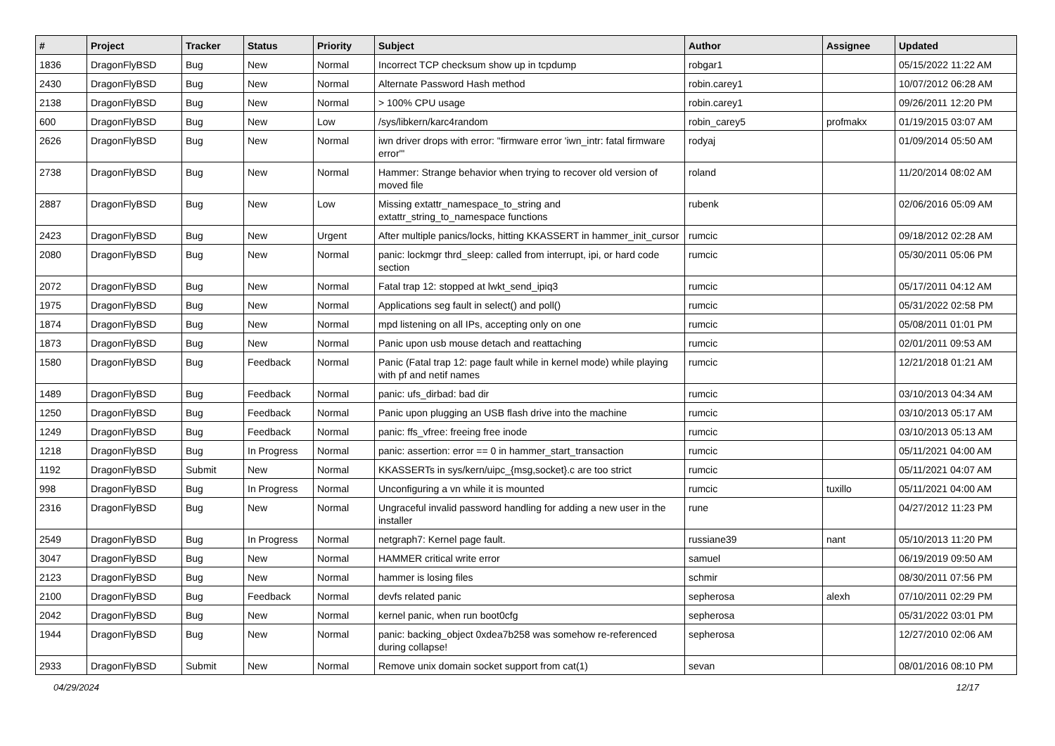| # | Project | Tracker | Status | Priority | Subject | Author | Assignee | Updated |
| --- | --- | --- | --- | --- | --- | --- | --- | --- |
| 1836 | DragonFlyBSD | Bug | New | Normal | Incorrect TCP checksum show up in tcpdump | robgar1 | | 05/15/2022 11:22 AM |
| 2430 | DragonFlyBSD | Bug | New | Normal | Alternate Password Hash method | robin.carey1 | | 10/07/2012 06:28 AM |
| 2138 | DragonFlyBSD | Bug | New | Normal | > 100% CPU usage | robin.carey1 | | 09/26/2011 12:20 PM |
| 600 | DragonFlyBSD | Bug | New | Low | /sys/libkern/karc4random | robin_carey5 | profmakx | 01/19/2015 03:07 AM |
| 2626 | DragonFlyBSD | Bug | New | Normal | iwn driver drops with error: "firmware error 'iwn_intr: fatal firmware error'" | rodyaj | | 01/09/2014 05:50 AM |
| 2738 | DragonFlyBSD | Bug | New | Normal | Hammer: Strange behavior when trying to recover old version of moved file | roland | | 11/20/2014 08:02 AM |
| 2887 | DragonFlyBSD | Bug | New | Low | Missing extattr_namespace_to_string and extattr_string_to_namespace functions | rubenk | | 02/06/2016 05:09 AM |
| 2423 | DragonFlyBSD | Bug | New | Urgent | After multiple panics/locks, hitting KKASSERT in hammer_init_cursor | rumcic | | 09/18/2012 02:28 AM |
| 2080 | DragonFlyBSD | Bug | New | Normal | panic: lockmgr thrd_sleep: called from interrupt, ipi, or hard code section | rumcic | | 05/30/2011 05:06 PM |
| 2072 | DragonFlyBSD | Bug | New | Normal | Fatal trap 12: stopped at lwkt_send_ipiq3 | rumcic | | 05/17/2011 04:12 AM |
| 1975 | DragonFlyBSD | Bug | New | Normal | Applications seg fault in select() and poll() | rumcic | | 05/31/2022 02:58 PM |
| 1874 | DragonFlyBSD | Bug | New | Normal | mpd listening on all IPs, accepting only on one | rumcic | | 05/08/2011 01:01 PM |
| 1873 | DragonFlyBSD | Bug | New | Normal | Panic upon usb mouse detach and reattaching | rumcic | | 02/01/2011 09:53 AM |
| 1580 | DragonFlyBSD | Bug | Feedback | Normal | Panic (Fatal trap 12: page fault while in kernel mode) while playing with pf and netif names | rumcic | | 12/21/2018 01:21 AM |
| 1489 | DragonFlyBSD | Bug | Feedback | Normal | panic: ufs_dirbad: bad dir | rumcic | | 03/10/2013 04:34 AM |
| 1250 | DragonFlyBSD | Bug | Feedback | Normal | Panic upon plugging an USB flash drive into the machine | rumcic | | 03/10/2013 05:17 AM |
| 1249 | DragonFlyBSD | Bug | Feedback | Normal | panic: ffs_vfree: freeing free inode | rumcic | | 03/10/2013 05:13 AM |
| 1218 | DragonFlyBSD | Bug | In Progress | Normal | panic: assertion: error == 0 in hammer_start_transaction | rumcic | | 05/11/2021 04:00 AM |
| 1192 | DragonFlyBSD | Submit | New | Normal | KKASSERTs in sys/kern/uipc_{msg,socket}.c are too strict | rumcic | | 05/11/2021 04:07 AM |
| 998 | DragonFlyBSD | Bug | In Progress | Normal | Unconfiguring a vn while it is mounted | rumcic | tuxillo | 05/11/2021 04:00 AM |
| 2316 | DragonFlyBSD | Bug | New | Normal | Ungraceful invalid password handling for adding a new user in the installer | rune | | 04/27/2012 11:23 PM |
| 2549 | DragonFlyBSD | Bug | In Progress | Normal | netgraph7: Kernel page fault. | russiane39 | nant | 05/10/2013 11:20 PM |
| 3047 | DragonFlyBSD | Bug | New | Normal | HAMMER critical write error | samuel | | 06/19/2019 09:50 AM |
| 2123 | DragonFlyBSD | Bug | New | Normal | hammer is losing files | schmir | | 08/30/2011 07:56 PM |
| 2100 | DragonFlyBSD | Bug | Feedback | Normal | devfs related panic | sepherosa | alexh | 07/10/2011 02:29 PM |
| 2042 | DragonFlyBSD | Bug | New | Normal | kernel panic, when run boot0cfg | sepherosa | | 05/31/2022 03:01 PM |
| 1944 | DragonFlyBSD | Bug | New | Normal | panic: backing_object 0xdea7b258 was somehow re-referenced during collapse! | sepherosa | | 12/27/2010 02:06 AM |
| 2933 | DragonFlyBSD | Submit | New | Normal | Remove unix domain socket support from cat(1) | sevan | | 08/01/2016 08:10 PM |
04/29/2024 12/17